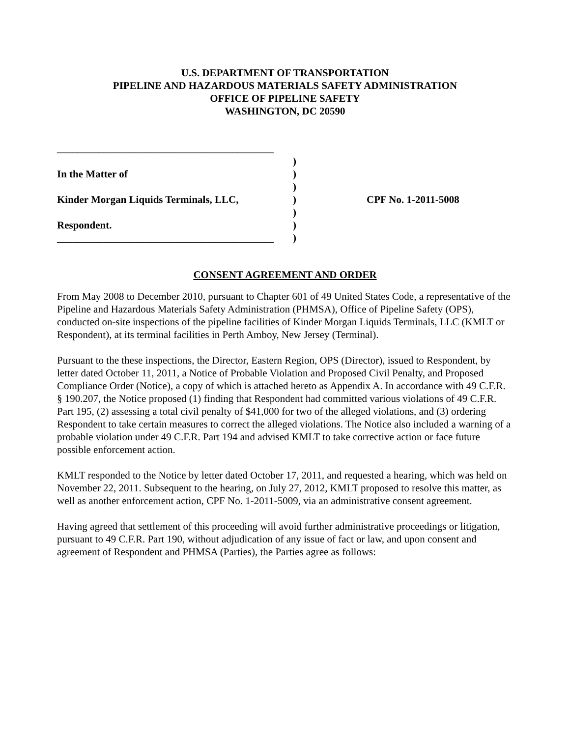U.S. DEPARTMENT OF TRANSPORTATION
PIPELINE AND HAZARDOUS MATERIALS SAFETY ADMINISTRATION
OFFICE OF PIPELINE SAFETY
WASHINGTON, DC 20590
__________________________________________
)
In the Matter of )
)
Kinder Morgan Liquids Terminals, LLC, ) CPF No. 1-2011-5008
)
Respondent. )
__________________________________________
)
CONSENT AGREEMENT AND ORDER
From May 2008 to December 2010, pursuant to Chapter 601 of 49 United States Code, a representative of the Pipeline and Hazardous Materials Safety Administration (PHMSA), Office of Pipeline Safety (OPS), conducted on-site inspections of the pipeline facilities of Kinder Morgan Liquids Terminals, LLC (KMLT or Respondent), at its terminal facilities in Perth Amboy, New Jersey (Terminal).
Pursuant to the these inspections, the Director, Eastern Region, OPS (Director), issued to Respondent, by letter dated October 11, 2011, a Notice of Probable Violation and Proposed Civil Penalty, and Proposed Compliance Order (Notice), a copy of which is attached hereto as Appendix A. In accordance with 49 C.F.R. § 190.207, the Notice proposed (1) finding that Respondent had committed various violations of 49 C.F.R. Part 195, (2) assessing a total civil penalty of $41,000 for two of the alleged violations, and (3) ordering Respondent to take certain measures to correct the alleged violations. The Notice also included a warning of a probable violation under 49 C.F.R. Part 194 and advised KMLT to take corrective action or face future possible enforcement action.
KMLT responded to the Notice by letter dated October 17, 2011, and requested a hearing, which was held on November 22, 2011. Subsequent to the hearing, on July 27, 2012, KMLT proposed to resolve this matter, as well as another enforcement action, CPF No. 1-2011-5009, via an administrative consent agreement.
Having agreed that settlement of this proceeding will avoid further administrative proceedings or litigation, pursuant to 49 C.F.R. Part 190, without adjudication of any issue of fact or law, and upon consent and agreement of Respondent and PHMSA (Parties), the Parties agree as follows: